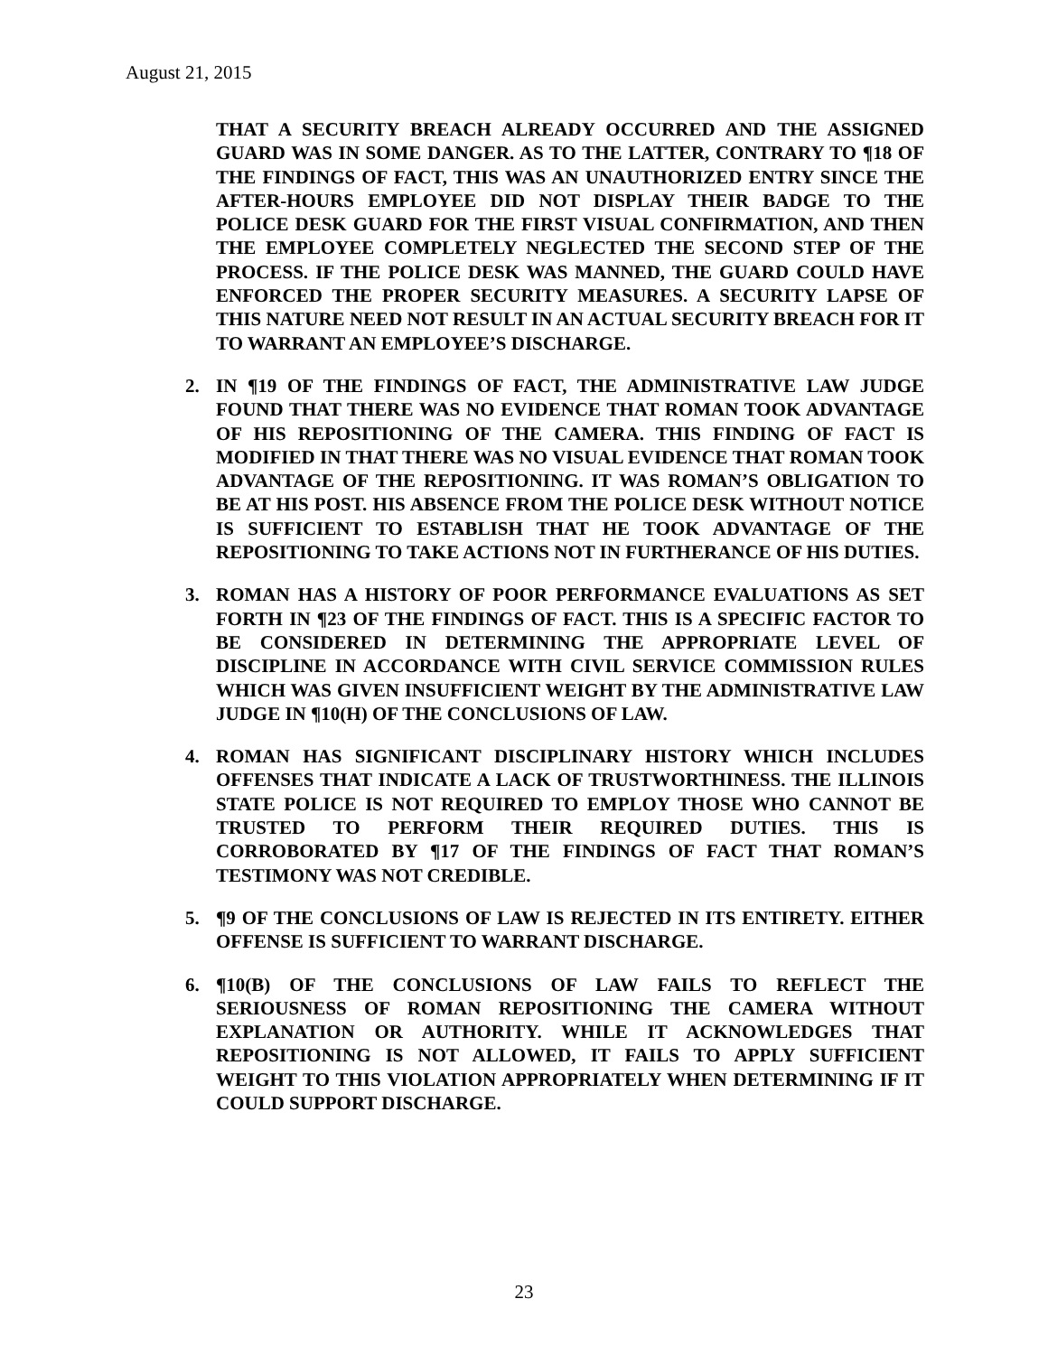August 21, 2015
THAT A SECURITY BREACH ALREADY OCCURRED AND THE ASSIGNED GUARD WAS IN SOME DANGER. AS TO THE LATTER, CONTRARY TO ¶18 OF THE FINDINGS OF FACT, THIS WAS AN UNAUTHORIZED ENTRY SINCE THE AFTER-HOURS EMPLOYEE DID NOT DISPLAY THEIR BADGE TO THE POLICE DESK GUARD FOR THE FIRST VISUAL CONFIRMATION, AND THEN THE EMPLOYEE COMPLETELY NEGLECTED THE SECOND STEP OF THE PROCESS. IF THE POLICE DESK WAS MANNED, THE GUARD COULD HAVE ENFORCED THE PROPER SECURITY MEASURES. A SECURITY LAPSE OF THIS NATURE NEED NOT RESULT IN AN ACTUAL SECURITY BREACH FOR IT TO WARRANT AN EMPLOYEE’S DISCHARGE.
2. IN ¶19 OF THE FINDINGS OF FACT, THE ADMINISTRATIVE LAW JUDGE FOUND THAT THERE WAS NO EVIDENCE THAT ROMAN TOOK ADVANTAGE OF HIS REPOSITIONING OF THE CAMERA. THIS FINDING OF FACT IS MODIFIED IN THAT THERE WAS NO VISUAL EVIDENCE THAT ROMAN TOOK ADVANTAGE OF THE REPOSITIONING. IT WAS ROMAN’S OBLIGATION TO BE AT HIS POST. HIS ABSENCE FROM THE POLICE DESK WITHOUT NOTICE IS SUFFICIENT TO ESTABLISH THAT HE TOOK ADVANTAGE OF THE REPOSITIONING TO TAKE ACTIONS NOT IN FURTHERANCE OF HIS DUTIES.
3. ROMAN HAS A HISTORY OF POOR PERFORMANCE EVALUATIONS AS SET FORTH IN ¶23 OF THE FINDINGS OF FACT. THIS IS A SPECIFIC FACTOR TO BE CONSIDERED IN DETERMINING THE APPROPRIATE LEVEL OF DISCIPLINE IN ACCORDANCE WITH CIVIL SERVICE COMMISSION RULES WHICH WAS GIVEN INSUFFICIENT WEIGHT BY THE ADMINISTRATIVE LAW JUDGE IN ¶10(H) OF THE CONCLUSIONS OF LAW.
4. ROMAN HAS SIGNIFICANT DISCIPLINARY HISTORY WHICH INCLUDES OFFENSES THAT INDICATE A LACK OF TRUSTWORTHINESS. THE ILLINOIS STATE POLICE IS NOT REQUIRED TO EMPLOY THOSE WHO CANNOT BE TRUSTED TO PERFORM THEIR REQUIRED DUTIES. THIS IS CORROBORATED BY ¶17 OF THE FINDINGS OF FACT THAT ROMAN’S TESTIMONY WAS NOT CREDIBLE.
5. ¶9 OF THE CONCLUSIONS OF LAW IS REJECTED IN ITS ENTIRETY. EITHER OFFENSE IS SUFFICIENT TO WARRANT DISCHARGE.
6. ¶10(B) OF THE CONCLUSIONS OF LAW FAILS TO REFLECT THE SERIOUSNESS OF ROMAN REPOSITIONING THE CAMERA WITHOUT EXPLANATION OR AUTHORITY. WHILE IT ACKNOWLEDGES THAT REPOSITIONING IS NOT ALLOWED, IT FAILS TO APPLY SUFFICIENT WEIGHT TO THIS VIOLATION APPROPRIATELY WHEN DETERMINING IF IT COULD SUPPORT DISCHARGE.
23